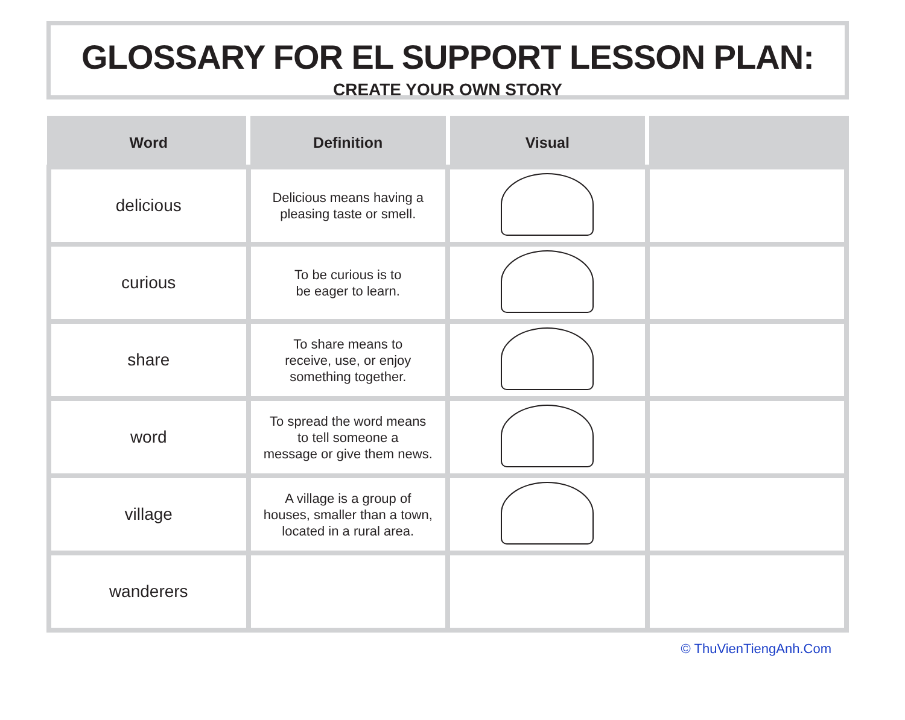GLOSSARY FOR EL SUPPORT LESSON PLAN:
CREATE YOUR OWN STORY
| Word | Definition | Visual | |
| --- | --- | --- | --- |
| delicious | Delicious means having a pleasing taste or smell. | | |
| curious | To be curious is to be eager to learn. | | |
| share | To share means to receive, use, or enjoy something together. | | |
| word | To spread the word means to tell someone a message or give them news. | | |
| village | A village is a group of houses, smaller than a town, located in a rural area. | | |
| wanderers | | | |
© ThuVienTiengAnh.Com